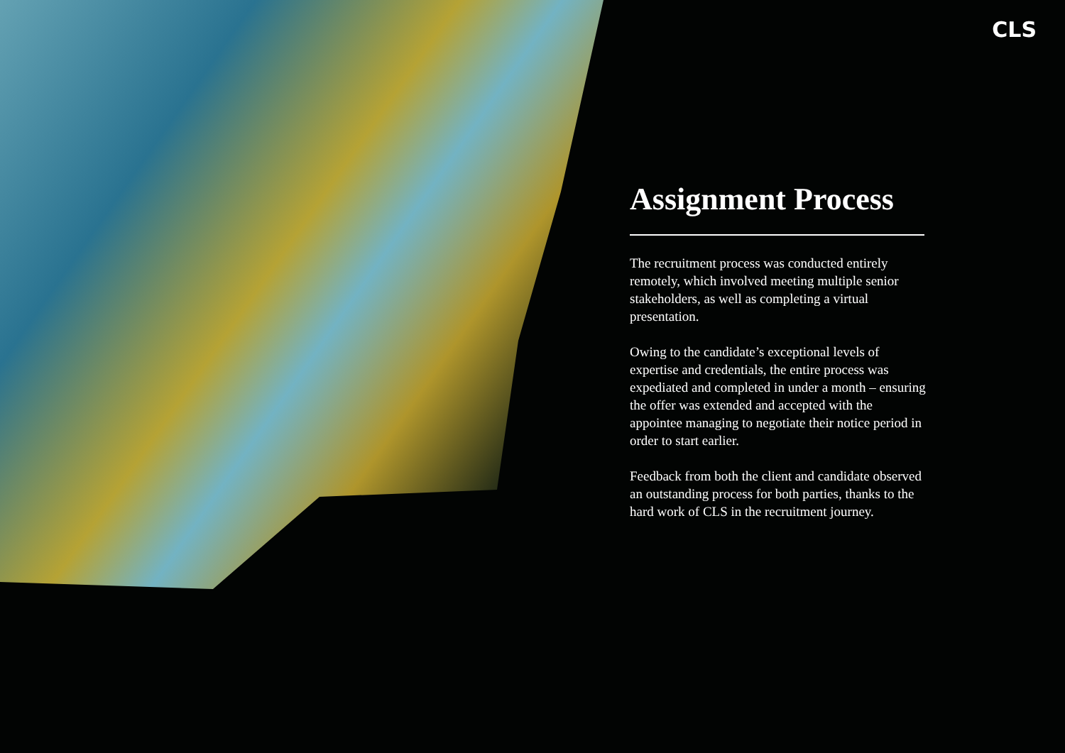CLS
Assignment Process
The recruitment process was conducted entirely remotely, which involved meeting multiple senior stakeholders, as well as completing a virtual presentation.
Owing to the candidate’s exceptional levels of expertise and credentials, the entire process was expediated and completed in under a month – ensuring the offer was extended and accepted with the appointee managing to negotiate their notice period in order to start earlier.
Feedback from both the client and candidate observed an outstanding process for both parties, thanks to the hard work of CLS in the recruitment journey.